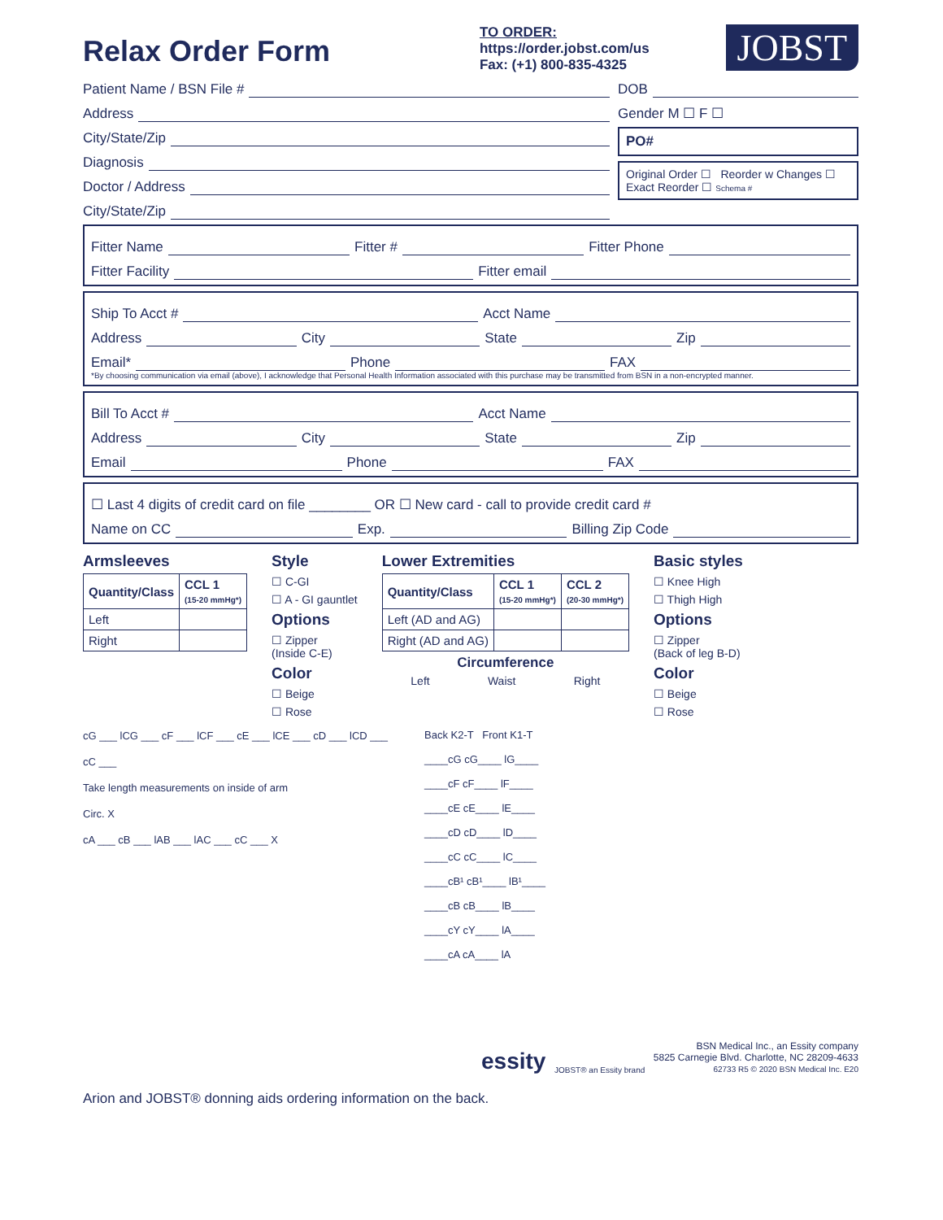Relax Order Form
TO ORDER:
https://order.jobst.com/us
Fax: (+1) 800-835-4325
JOBST
Patient Name / BSN File #
Address
City/State/Zip
Diagnosis
Doctor / Address
City/State/Zip
DOB
Gender M ☐ F ☐
PO#
Original Order ☐ Reorder w Changes ☐
Exact Reorder ☐ Schema #
Fitter Name Fitter # Fitter Phone
Fitter Facility Fitter email
Ship To Acct # Acct Name
Address City State Zip
Email* Phone FAX
*By choosing communication via email (above), I acknowledge that Personal Health Information associated with this purchase may be transmitted from BSN in a non-encrypted manner.
Bill To Acct # Acct Name
Address City State Zip
Email Phone FAX
☐ Last 4 digits of credit card on file ________ OR ☐ New card - call to provide credit card #
Name on CC Exp. Billing Zip Code
Armsleeves
| Quantity/Class | CCL 1 (15-20 mmHg*) |
| --- | --- |
| Left | |
| Right | |
Style
☐ C-GI
☐ A - GI gauntlet
Options
☐ Zipper
(Inside C-E)
Color
☐ Beige
☐ Rose
Lower Extremities
| Quantity/Class | CCL 1 (15-20 mmHg*) | CCL 2 (20-30 mmHg*) |
| --- | --- | --- |
| Left (AD and AG) | | |
| Right (AD and AG) | | |
Circumference
Left Waist Right
Basic styles
☐ Knee High
☐ Thigh High
Options
☐ Zipper
(Back of leg B-D)
Color
☐ Beige
☐ Rose
cG ___ lCG ___ cF ___ lCF ___ cE ___ lCE ___ cD ___ lCD ___ cC ___
Take length measurements on inside of arm
Circ. X
cA ___ cB ___ lAB ___ lAC ___ cC ___ X
Back K2-T Front K1-T
____cG cG____ lG____
____cF cF____ lF____
____cE cE____ lE____
____cD cD____ lD____
____cC cC____ lC____
____cB¹ cB¹____ lB¹____
____cB cB____ lB____
____cY cY____ lA____
____cA cA____ lA
essity JOBST® an Essity brand
BSN Medical Inc., an Essity company
5825 Carnegie Blvd. Charlotte, NC 28209-4633
62733 R5 © 2020 BSN Medical Inc. E20
Arion and JOBST® donning aids ordering information on the back.